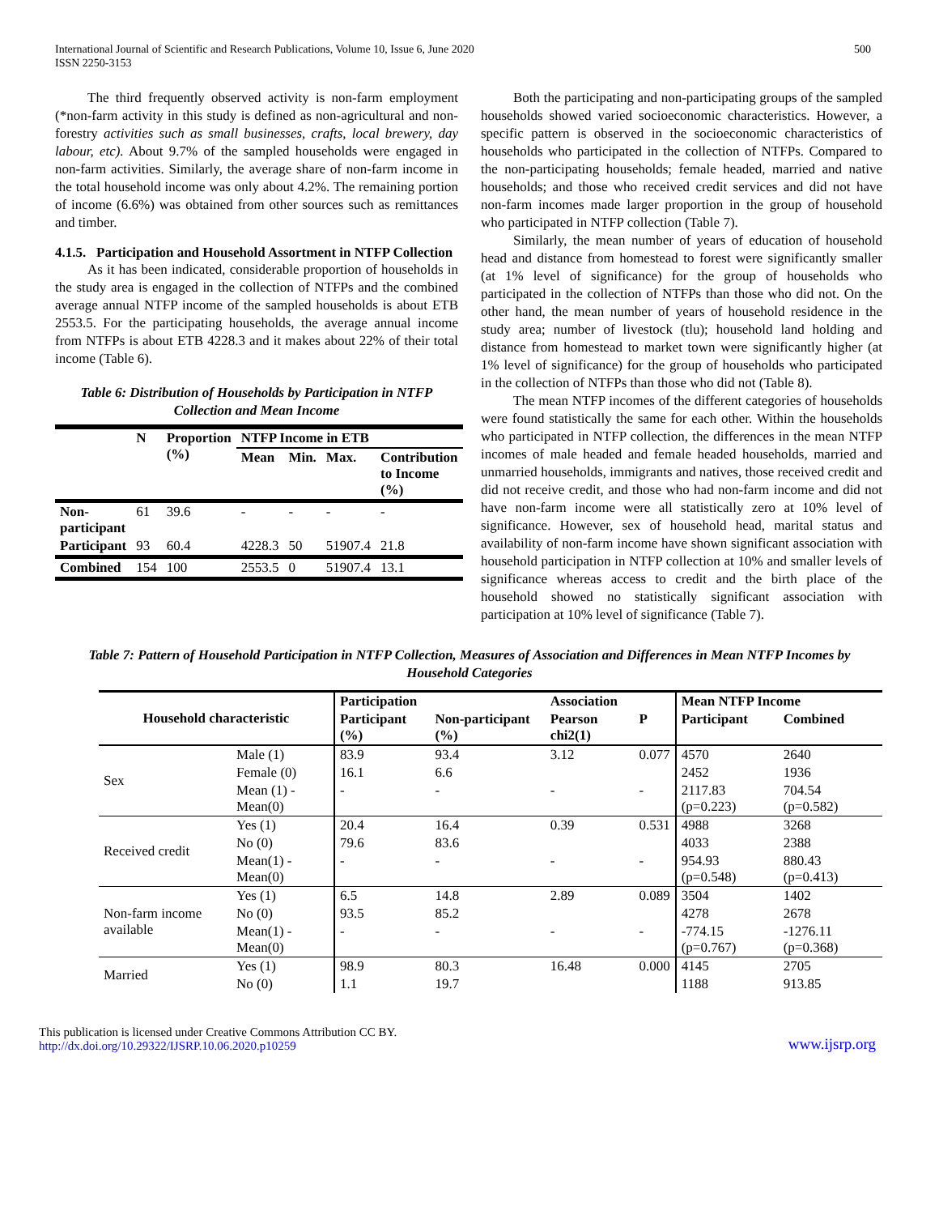International Journal of Scientific and Research Publications, Volume 10, Issue 6, June 2020
ISSN 2250-3153
500
The third frequently observed activity is non-farm employment (*non-farm activity in this study is defined as non-agricultural and non-forestry activities such as small businesses, crafts, local brewery, day labour, etc). About 9.7% of the sampled households were engaged in non-farm activities. Similarly, the average share of non-farm income in the total household income was only about 4.2%. The remaining portion of income (6.6%) was obtained from other sources such as remittances and timber.
4.1.5. Participation and Household Assortment in NTFP Collection
As it has been indicated, considerable proportion of households in the study area is engaged in the collection of NTFPs and the combined average annual NTFP income of the sampled households is about ETB 2553.5. For the participating households, the average annual income from NTFPs is about ETB 4228.3 and it makes about 22% of their total income (Table 6).
Table 6: Distribution of Households by Participation in NTFP Collection and Mean Income
| | N | Proportion (%) | NTFP Income in ETB | | | |
| --- | --- | --- | --- | --- | --- | --- |
| | | | Mean | Min. | Max. | Contribution to Income (%) |
| Non-participant | 61 | 39.6 | - | - | - | - |
| Participant | 93 | 60.4 | 4228.3 | 50 | 51907.4 | 21.8 |
| Combined | 154 | 100 | 2553.5 | 0 | 51907.4 | 13.1 |
Both the participating and non-participating groups of the sampled households showed varied socioeconomic characteristics. However, a specific pattern is observed in the socioeconomic characteristics of households who participated in the collection of NTFPs. Compared to the non-participating households; female headed, married and native households; and those who received credit services and did not have non-farm incomes made larger proportion in the group of household who participated in NTFP collection (Table 7).
Similarly, the mean number of years of education of household head and distance from homestead to forest were significantly smaller (at 1% level of significance) for the group of households who participated in the collection of NTFPs than those who did not. On the other hand, the mean number of years of household residence in the study area; number of livestock (tlu); household land holding and distance from homestead to market town were significantly higher (at 1% level of significance) for the group of households who participated in the collection of NTFPs than those who did not (Table 8).
The mean NTFP incomes of the different categories of households were found statistically the same for each other. Within the households who participated in NTFP collection, the differences in the mean NTFP incomes of male headed and female headed households, married and unmarried households, immigrants and natives, those received credit and did not receive credit, and those who had non-farm income and did not have non-farm income were all statistically zero at 10% level of significance. However, sex of household head, marital status and availability of non-farm income have shown significant association with household participation in NTFP collection at 10% and smaller levels of significance whereas access to credit and the birth place of the household showed no statistically significant association with participation at 10% level of significance (Table 7).
Table 7: Pattern of Household Participation in NTFP Collection, Measures of Association and Differences in Mean NTFP Incomes by Household Categories
| Household characteristic | | Participation | | Association | | Mean NTFP Income | |
| --- | --- | --- | --- | --- | --- | --- | --- |
| | | Participant (%) | Non-participant (%) | Pearson chi2(1) | P | Participant | Combined |
| Sex | Male (1) | 83.9 | 93.4 | 3.12 | 0.077 | 4570 | 2640 |
| | Female (0) | 16.1 | 6.6 | | | 2452 | 1936 |
| | Mean (1) - Mean(0) | - | - | - | - | 2117.83 (p=0.223) | 704.54 (p=0.582) |
| Received credit | Yes (1) | 20.4 | 16.4 | 0.39 | 0.531 | 4988 | 3268 |
| | No (0) | 79.6 | 83.6 | | | 4033 | 2388 |
| | Mean(1) - Mean(0) | - | - | - | - | 954.93 (p=0.548) | 880.43 (p=0.413) |
| Non-farm income available | Yes (1) | 6.5 | 14.8 | 2.89 | 0.089 | 3504 | 1402 |
| | No (0) | 93.5 | 85.2 | | | 4278 | 2678 |
| | Mean(1) - Mean(0) | - | - | - | - | -774.15 (p=0.767) | -1276.11 (p=0.368) |
| Married | Yes (1) | 98.9 | 80.3 | 16.48 | 0.000 | 4145 | 2705 |
| | No (0) | 1.1 | 19.7 | | | 1188 | 913.85 |
This publication is licensed under Creative Commons Attribution CC BY.
http://dx.doi.org/10.29322/IJSRP.10.06.2020.p10259
www.ijsrp.org